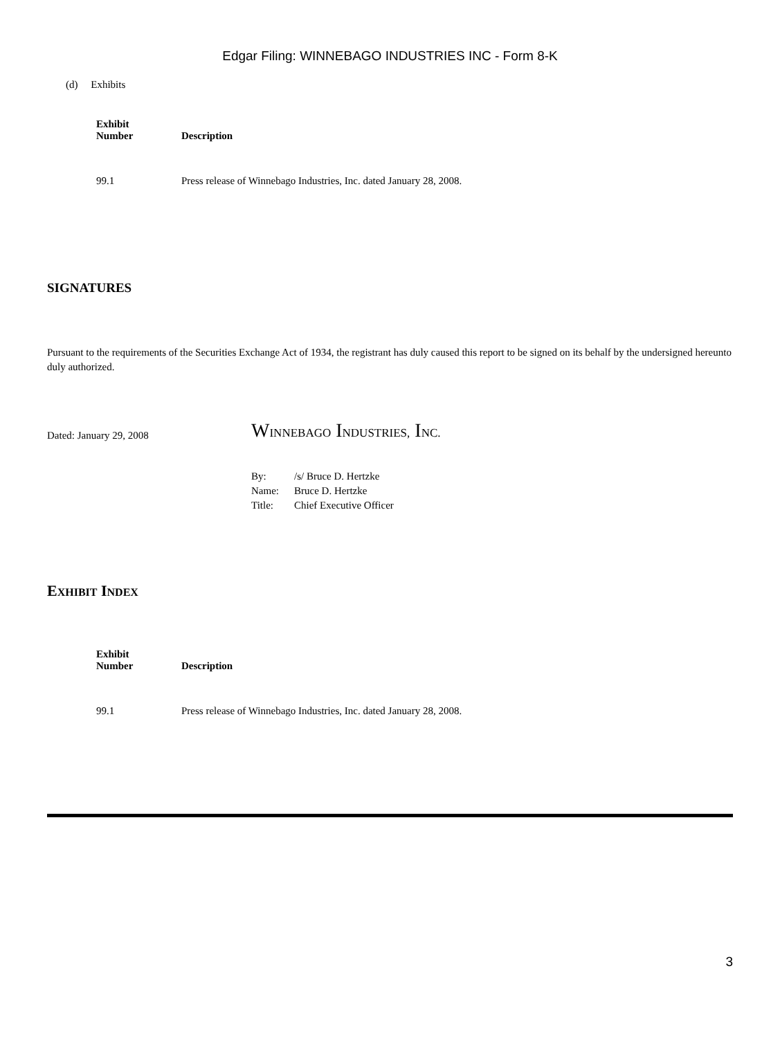Edgar Filing: WINNEBAGO INDUSTRIES INC - Form 8-K
(d) Exhibits
| Exhibit Number | Description |
| --- | --- |
| 99.1 | Press release of Winnebago Industries, Inc. dated January 28, 2008. |
SIGNATURES
Pursuant to the requirements of the Securities Exchange Act of 1934, the registrant has duly caused this report to be signed on its behalf by the undersigned hereunto duly authorized.
Dated: January 29, 2008
WINNEBAGO INDUSTRIES, INC.
| By: | /s/ Bruce D. Hertzke |
| Name: | Bruce D. Hertzke |
| Title: | Chief Executive Officer |
EXHIBIT INDEX
| Exhibit Number | Description |
| --- | --- |
| 99.1 | Press release of Winnebago Industries, Inc. dated January 28, 2008. |
3